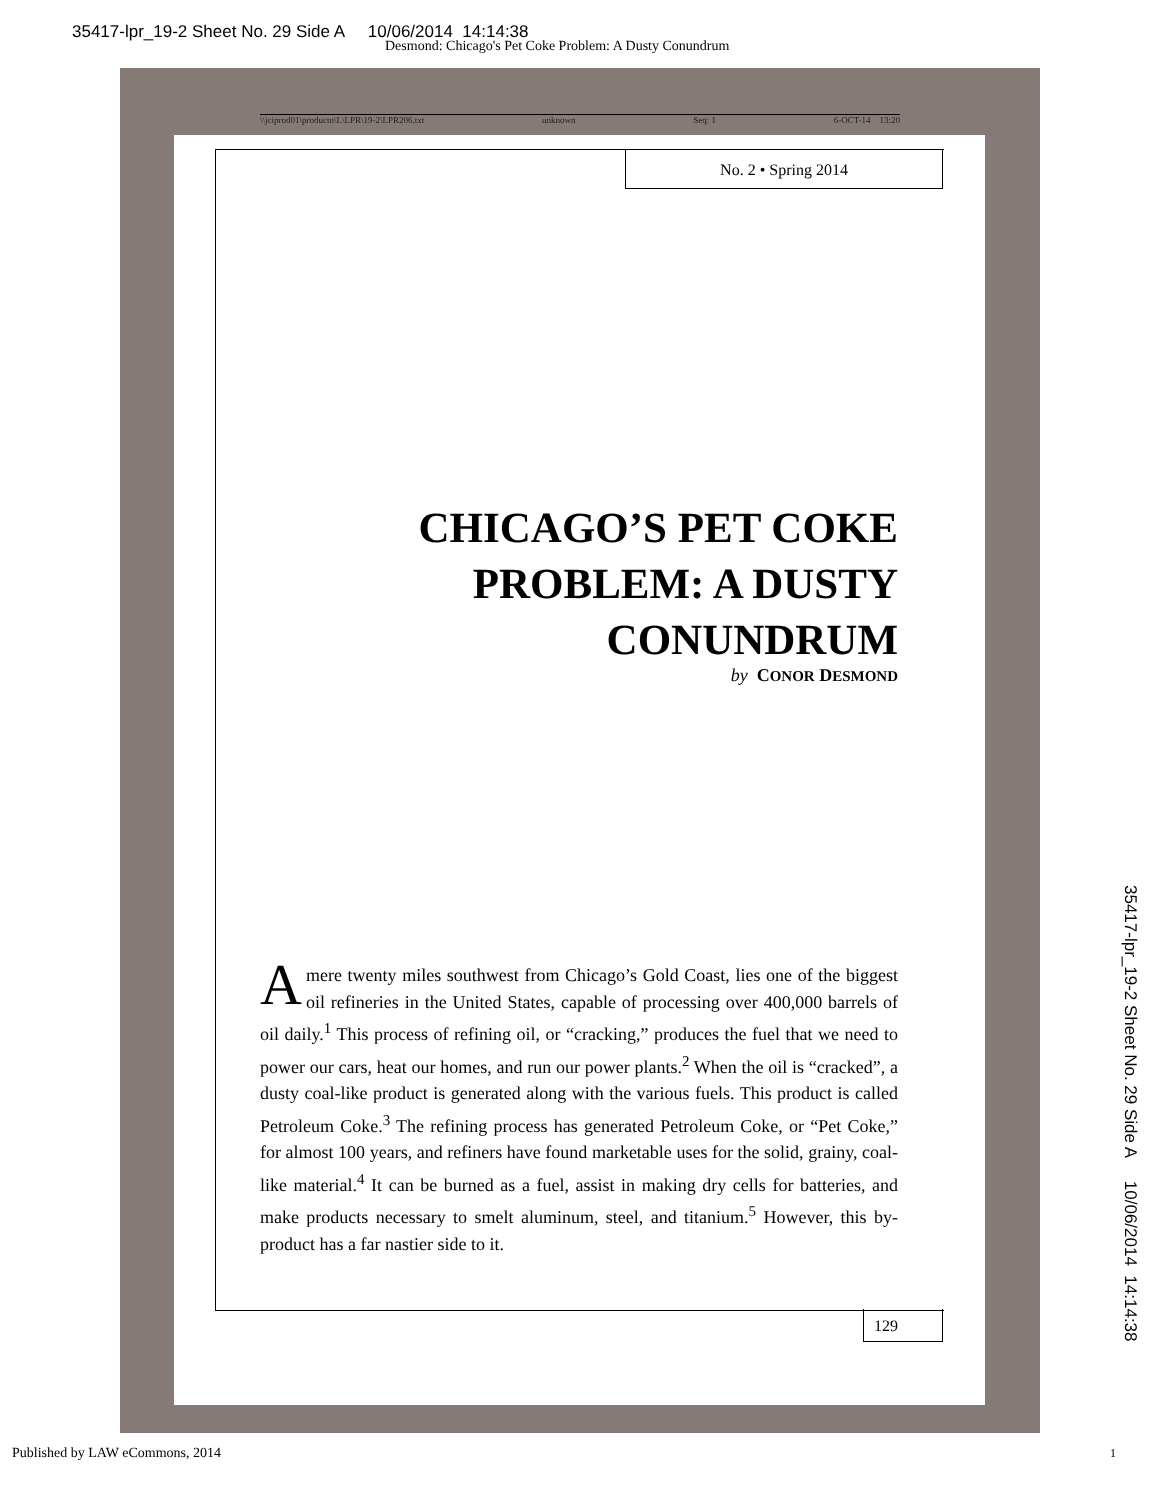35417-lpr_19-2 Sheet No. 29 Side A 10/06/2014 14:14:38
Desmond: Chicago's Pet Coke Problem: A Dusty Conundrum
\\jciprod01\productn\L\LPR\19-2\LPR206.txt unknown Seq: 1 6-OCT-14 13:20
No. 2 • Spring 2014
CHICAGO’S PET COKE PROBLEM: A DUSTY CONUNDRUM
by CONOR DESMOND
A mere twenty miles southwest from Chicago’s Gold Coast, lies one of the biggest oil refineries in the United States, capable of processing over 400,000 barrels of oil daily.<sup>1</sup> This process of refining oil, or “cracking,” produces the fuel that we need to power our cars, heat our homes, and run our power plants.<sup>2</sup> When the oil is “cracked”, a dusty coal-like product is generated along with the various fuels. This product is called Petroleum Coke.<sup>3</sup> The refining process has generated Petroleum Coke, or “Pet Coke,” for almost 100 years, and refiners have found marketable uses for the solid, grainy, coal-like material.<sup>4</sup> It can be burned as a fuel, assist in making dry cells for batteries, and make products necessary to smelt aluminum, steel, and titanium.<sup>5</sup> However, this by-product has a far nastier side to it.
129
Published by LAW eCommons, 2014
35417-lpr_19-2 Sheet No. 29 Side A 10/06/2014 14:14:38
1